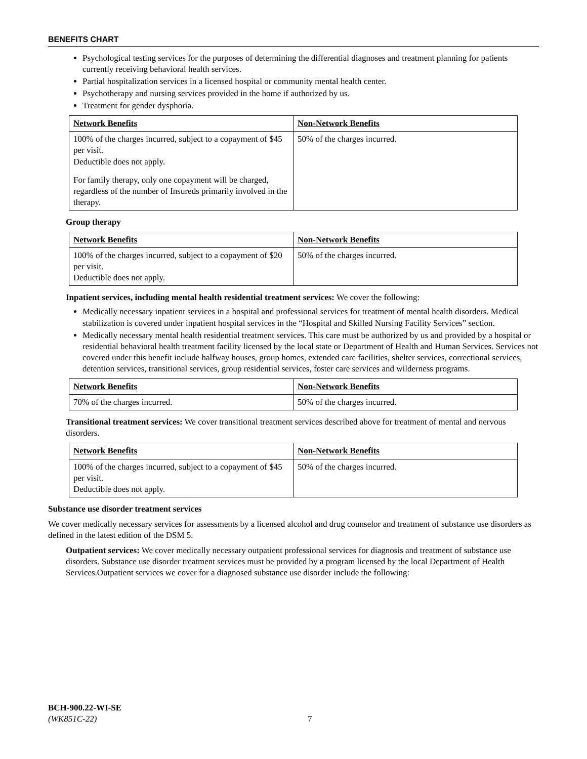BENEFITS CHART
Psychological testing services for the purposes of determining the differential diagnoses and treatment planning for patients currently receiving behavioral health services.
Partial hospitalization services in a licensed hospital or community mental health center.
Psychotherapy and nursing services provided in the home if authorized by us.
Treatment for gender dysphoria.
| Network Benefits | Non-Network Benefits |
| 100% of the charges incurred, subject to a copayment of $45 per visit. Deductible does not apply. For family therapy, only one copayment will be charged, regardless of the number of Insureds primarily involved in the therapy. | 50% of the charges incurred. |
Group therapy
| Network Benefits | Non-Network Benefits |
| 100% of the charges incurred, subject to a copayment of $20 per visit. Deductible does not apply. | 50% of the charges incurred. |
Inpatient services, including mental health residential treatment services: We cover the following:
Medically necessary inpatient services in a hospital and professional services for treatment of mental health disorders. Medical stabilization is covered under inpatient hospital services in the “Hospital and Skilled Nursing Facility Services” section.
Medically necessary mental health residential treatment services. This care must be authorized by us and provided by a hospital or residential behavioral health treatment facility licensed by the local state or Department of Health and Human Services. Services not covered under this benefit include halfway houses, group homes, extended care facilities, shelter services, correctional services, detention services, transitional services, group residential services, foster care services and wilderness programs.
| Network Benefits | Non-Network Benefits |
| 70% of the charges incurred. | 50% of the charges incurred. |
Transitional treatment services: We cover transitional treatment services described above for treatment of mental and nervous disorders.
| Network Benefits | Non-Network Benefits |
| 100% of the charges incurred, subject to a copayment of $45 per visit. Deductible does not apply. | 50% of the charges incurred. |
Substance use disorder treatment services
We cover medically necessary services for assessments by a licensed alcohol and drug counselor and treatment of substance use disorders as defined in the latest edition of the DSM 5.
Outpatient services: We cover medically necessary outpatient professional services for diagnosis and treatment of substance use disorders. Substance use disorder treatment services must be provided by a program licensed by the local Department of Health Services.Outpatient services we cover for a diagnosed substance use disorder include the following:
BCH-900.22-WI-SE
(WK851C-22) 7